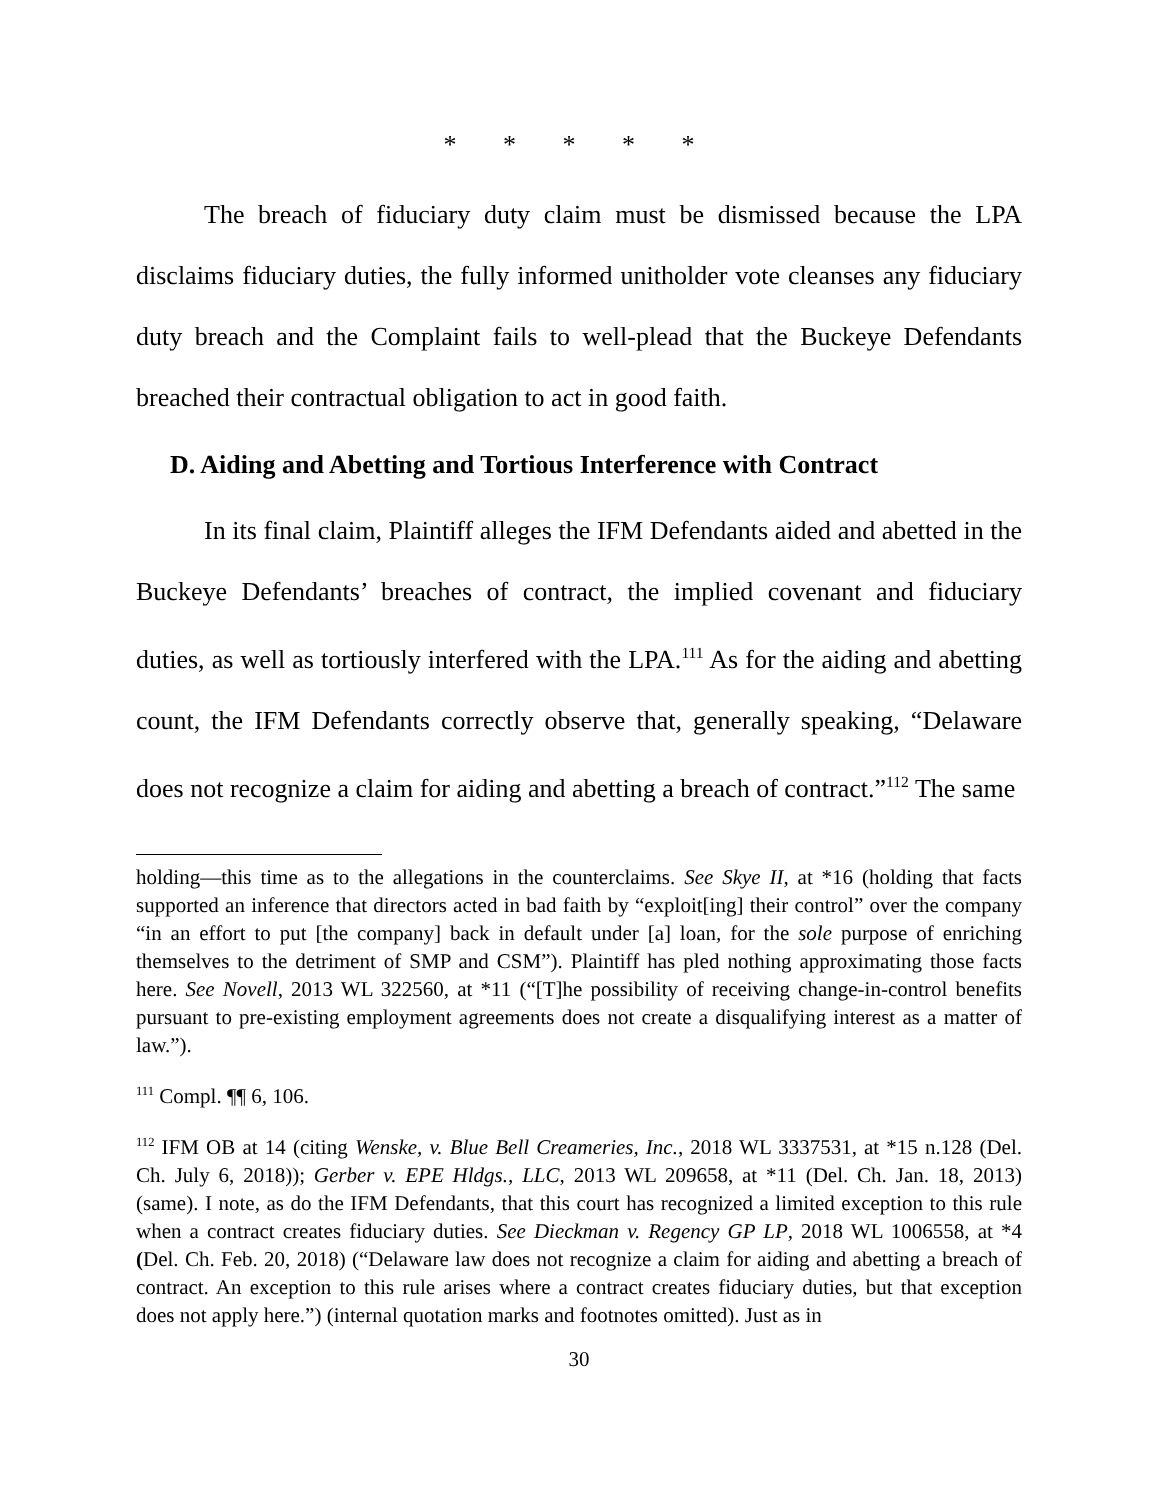* * * * *
The breach of fiduciary duty claim must be dismissed because the LPA disclaims fiduciary duties, the fully informed unitholder vote cleanses any fiduciary duty breach and the Complaint fails to well-plead that the Buckeye Defendants breached their contractual obligation to act in good faith.
D. Aiding and Abetting and Tortious Interference with Contract
In its final claim, Plaintiff alleges the IFM Defendants aided and abetted in the Buckeye Defendants’ breaches of contract, the implied covenant and fiduciary duties, as well as tortiously interfered with the LPA.<sup>111</sup> As for the aiding and abetting count, the IFM Defendants correctly observe that, generally speaking, “Delaware does not recognize a claim for aiding and abetting a breach of contract.”<sup>112</sup> The same
holding—this time as to the allegations in the counterclaims. See Skye II, at *16 (holding that facts supported an inference that directors acted in bad faith by “exploit[ing] their control” over the company “in an effort to put [the company] back in default under [a] loan, for the sole purpose of enriching themselves to the detriment of SMP and CSM”). Plaintiff has pled nothing approximating those facts here. See Novell, 2013 WL 322560, at *11 (“[T]he possibility of receiving change-in-control benefits pursuant to pre-existing employment agreements does not create a disqualifying interest as a matter of law.”).
<sup>111</sup> Compl. ¶¶ 6, 106.
<sup>112</sup> IFM OB at 14 (citing Wenske, v. Blue Bell Creameries, Inc., 2018 WL 3337531, at *15 n.128 (Del. Ch. July 6, 2018)); Gerber v. EPE Hldgs., LLC, 2013 WL 209658, at *11 (Del. Ch. Jan. 18, 2013) (same). I note, as do the IFM Defendants, that this court has recognized a limited exception to this rule when a contract creates fiduciary duties. See Dieckman v. Regency GP LP, 2018 WL 1006558, at *4 (Del. Ch. Feb. 20, 2018) (“Delaware law does not recognize a claim for aiding and abetting a breach of contract. An exception to this rule arises where a contract creates fiduciary duties, but that exception does not apply here.”) (internal quotation marks and footnotes omitted). Just as in
30